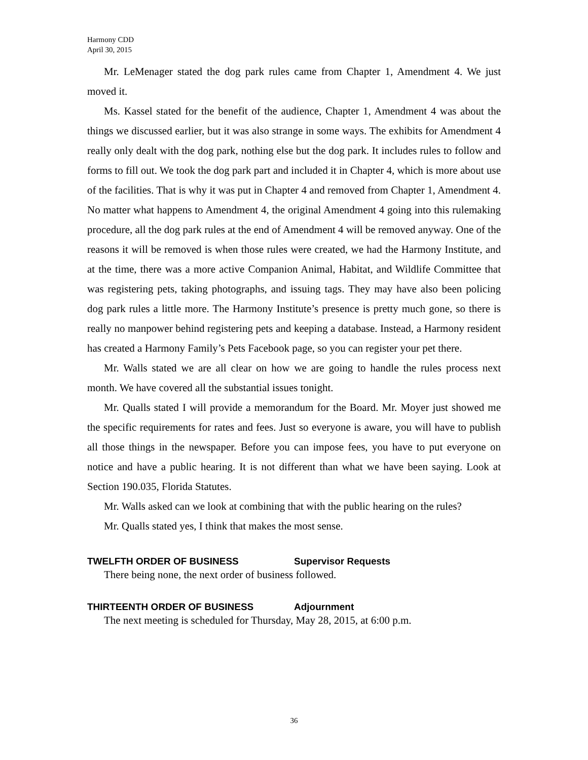Harmony CDD
April 30, 2015
Mr. LeMenager stated the dog park rules came from Chapter 1, Amendment 4. We just moved it.
Ms. Kassel stated for the benefit of the audience, Chapter 1, Amendment 4 was about the things we discussed earlier, but it was also strange in some ways. The exhibits for Amendment 4 really only dealt with the dog park, nothing else but the dog park. It includes rules to follow and forms to fill out. We took the dog park part and included it in Chapter 4, which is more about use of the facilities. That is why it was put in Chapter 4 and removed from Chapter 1, Amendment 4. No matter what happens to Amendment 4, the original Amendment 4 going into this rulemaking procedure, all the dog park rules at the end of Amendment 4 will be removed anyway. One of the reasons it will be removed is when those rules were created, we had the Harmony Institute, and at the time, there was a more active Companion Animal, Habitat, and Wildlife Committee that was registering pets, taking photographs, and issuing tags. They may have also been policing dog park rules a little more. The Harmony Institute’s presence is pretty much gone, so there is really no manpower behind registering pets and keeping a database. Instead, a Harmony resident has created a Harmony Family’s Pets Facebook page, so you can register your pet there.
Mr. Walls stated we are all clear on how we are going to handle the rules process next month. We have covered all the substantial issues tonight.
Mr. Qualls stated I will provide a memorandum for the Board. Mr. Moyer just showed me the specific requirements for rates and fees. Just so everyone is aware, you will have to publish all those things in the newspaper. Before you can impose fees, you have to put everyone on notice and have a public hearing. It is not different than what we have been saying. Look at Section 190.035, Florida Statutes.
Mr. Walls asked can we look at combining that with the public hearing on the rules?
Mr. Qualls stated yes, I think that makes the most sense.
TWELFTH ORDER OF BUSINESS Supervisor Requests
There being none, the next order of business followed.
THIRTEENTH ORDER OF BUSINESS Adjournment
The next meeting is scheduled for Thursday, May 28, 2015, at 6:00 p.m.
36